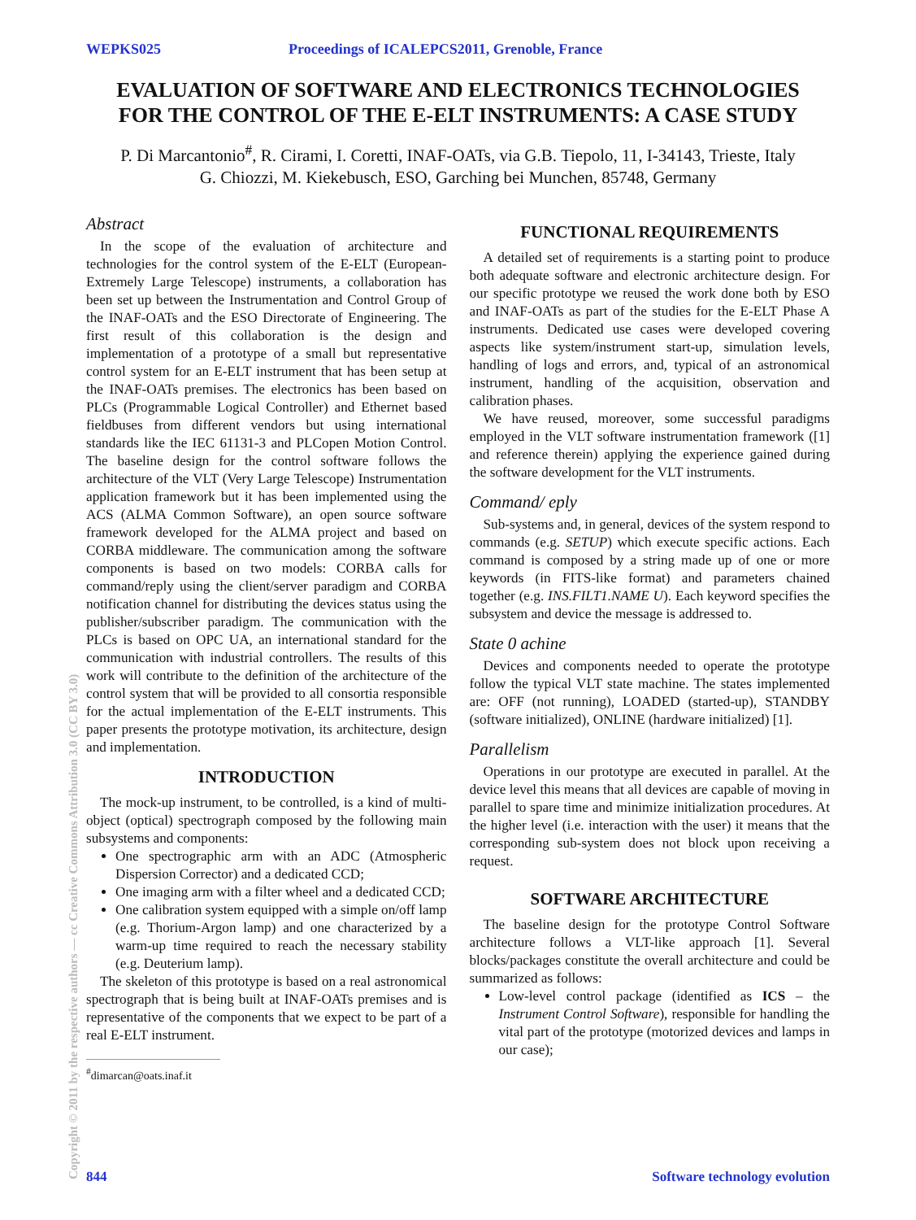WEPKS025 Proceedings of ICALEPCS2011, Grenoble, France
EVALUATION OF SOFTWARE AND ELECTRONICS TECHNOLOGIES
FOR THE CONTROL OF THE E-ELT INSTRUMENTS: A CASE STUDY
P. Di Marcantonio<sup>#</sup>, R. Cirami, I. Coretti, INAF-OATs, via G.B. Tiepolo, 11, I-34143, Trieste, Italy
G. Chiozzi, M. Kiekebusch, ESO, Garching bei Munchen, 85748, Germany
Abstract
In the scope of the evaluation of architecture and technologies for the control system of the E-ELT (European-Extremely Large Telescope) instruments, a collaboration has been set up between the Instrumentation and Control Group of the INAF-OATs and the ESO Directorate of Engineering. The first result of this collaboration is the design and implementation of a prototype of a small but representative control system for an E-ELT instrument that has been setup at the INAF-OATs premises. The electronics has been based on PLCs (Programmable Logical Controller) and Ethernet based fieldbuses from different vendors but using international standards like the IEC 61131-3 and PLCopen Motion Control. The baseline design for the control software follows the architecture of the VLT (Very Large Telescope) Instrumentation application framework but it has been implemented using the ACS (ALMA Common Software), an open source software framework developed for the ALMA project and based on CORBA middleware. The communication among the software components is based on two models: CORBA calls for command/reply using the client/server paradigm and CORBA notification channel for distributing the devices status using the publisher/subscriber paradigm. The communication with the PLCs is based on OPC UA, an international standard for the communication with industrial controllers. The results of this work will contribute to the definition of the architecture of the control system that will be provided to all consortia responsible for the actual implementation of the E-ELT instruments. This paper presents the prototype motivation, its architecture, design and implementation.
INTRODUCTION
The mock-up instrument, to be controlled, is a kind of multi-object (optical) spectrograph composed by the following main subsystems and components:
One spectrographic arm with an ADC (Atmospheric Dispersion Corrector) and a dedicated CCD;
One imaging arm with a filter wheel and a dedicated CCD;
One calibration system equipped with a simple on/off lamp (e.g. Thorium-Argon lamp) and one characterized by a warm-up time required to reach the necessary stability (e.g. Deuterium lamp).
The skeleton of this prototype is based on a real astronomical spectrograph that is being built at INAF-OATs premises and is representative of the components that we expect to be part of a real E-ELT instrument.
<sup>#</sup> dimarcan@oats.inaf.it
FUNCTIONAL REQUIREMENTS
A detailed set of requirements is a starting point to produce both adequate software and electronic architecture design. For our specific prototype we reused the work done both by ESO and INAF-OATs as part of the studies for the E-ELT Phase A instruments. Dedicated use cases were developed covering aspects like system/instrument start-up, simulation levels, handling of logs and errors, and, typical of an astronomical instrument, handling of the acquisition, observation and calibration phases.
We have reused, moreover, some successful paradigms employed in the VLT software instrumentation framework ([1] and reference therein) applying the experience gained during the software development for the VLT instruments.
Command/ eply
Sub-systems and, in general, devices of the system respond to commands (e.g. SETUP) which execute specific actions. Each command is composed by a string made up of one or more keywords (in FITS-like format) and parameters chained together (e.g. INS.FILT1.NAME U). Each keyword specifies the subsystem and device the message is addressed to.
State 0 achine
Devices and components needed to operate the prototype follow the typical VLT state machine. The states implemented are: OFF (not running), LOADED (started-up), STANDBY (software initialized), ONLINE (hardware initialized) [1].
Parallelism
Operations in our prototype are executed in parallel. At the device level this means that all devices are capable of moving in parallel to spare time and minimize initialization procedures. At the higher level (i.e. interaction with the user) it means that the corresponding sub-system does not block upon receiving a request.
SOFTWARE ARCHITECTURE
The baseline design for the prototype Control Software architecture follows a VLT-like approach [1]. Several blocks/packages constitute the overall architecture and could be summarized as follows:
Low-level control package (identified as ICS – the Instrument Control Software), responsible for handling the vital part of the prototype (motorized devices and lamps in our case);
Copyright © 2011 by the respective authors — cc Creative Commons Attribution 3.0 (CC BY 3.0)
844 Software technology evolution